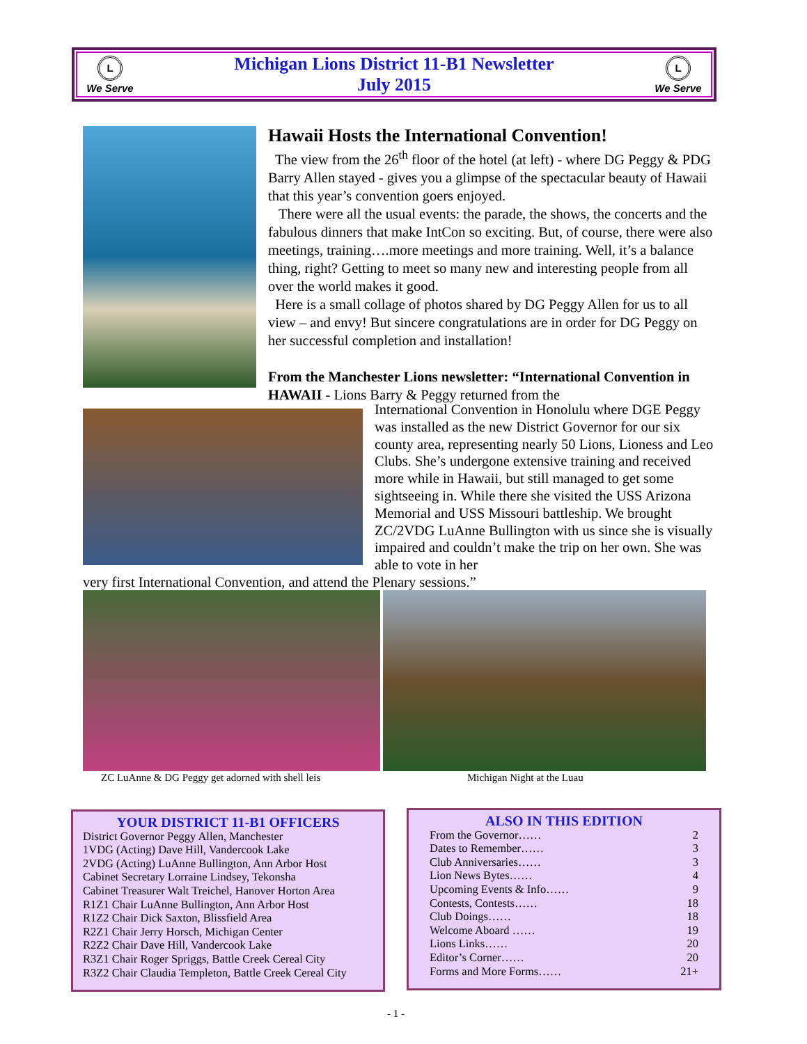L
We Serve
Michigan Lions District 11-B1 Newsletter
July 2015
L
We Serve
Hawaii Hosts the International Convention!
The view from the 26<sup>th</sup> floor of the hotel (at left) - where DG Peggy & PDG Barry Allen stayed - gives you a glimpse of the spectacular beauty of Hawaii that this year’s convention goers enjoyed.
There were all the usual events: the parade, the shows, the concerts and the fabulous dinners that make IntCon so exciting. But, of course, there were also meetings, training….more meetings and more training. Well, it’s a balance thing, right? Getting to meet so many new and interesting people from all over the world makes it good.
Here is a small collage of photos shared by DG Peggy Allen for us to all view – and envy! But sincere congratulations are in order for DG Peggy on her successful completion and installation!
From the Manchester Lions newsletter: “International Convention in HAWAII - Lions Barry & Peggy returned from the
International Convention in Honolulu where DGE Peggy was installed as the new District Governor for our six county area, representing nearly 50 Lions, Lioness and Leo Clubs. She’s undergone extensive training and received more while in Hawaii, but still managed to get some sightseeing in. While there she visited the USS Arizona Memorial and USS Missouri battleship. We brought ZC/2VDG LuAnne Bullington with us since she is visually impaired and couldn’t make the trip on her own. She was able to vote in her
very first International Convention, and attend the Plenary sessions.”
ZC LuAnne & DG Peggy get adorned with shell leis
Michigan Night at the Luau
YOUR DISTRICT 11-B1 OFFICERS
District Governor Peggy Allen, Manchester
1VDG (Acting) Dave Hill, Vandercook Lake
2VDG (Acting) LuAnne Bullington, Ann Arbor Host
Cabinet Secretary Lorraine Lindsey, Tekonsha
Cabinet Treasurer Walt Treichel, Hanover Horton Area
R1Z1 Chair LuAnne Bullington, Ann Arbor Host
R1Z2 Chair Dick Saxton, Blissfield Area
R2Z1 Chair Jerry Horsch, Michigan Center
R2Z2 Chair Dave Hill, Vandercook Lake
R3Z1 Chair Roger Spriggs, Battle Creek Cereal City
R3Z2 Chair Claudia Templeton, Battle Creek Cereal City
ALSO IN THIS EDITION
From the Governor…… 2
Dates to Remember…… 3
Club Anniversaries…… 3
Lion News Bytes…… 4
Upcoming Events & Info…… 9
Contests, Contests…… 18
Club Doings…… 18
Welcome Aboard …… 19
Lions Links…… 20
Editor’s Corner…… 20
Forms and More Forms…… 21+
- 1 -